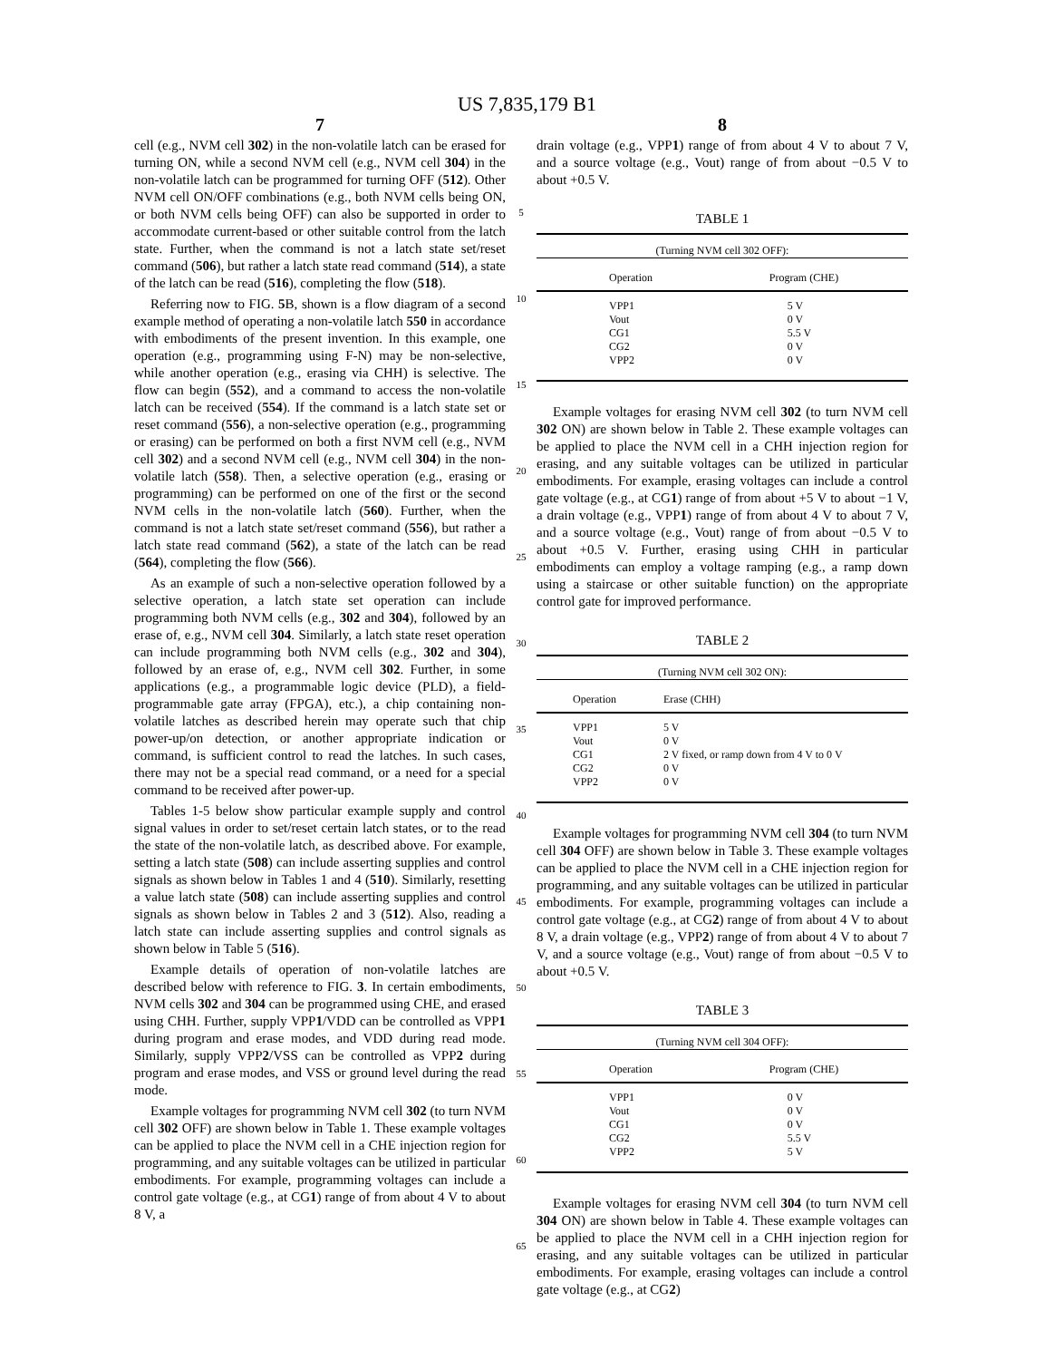US 7,835,179 B1
7
cell (e.g., NVM cell 302) in the non-volatile latch can be erased for turning ON, while a second NVM cell (e.g., NVM cell 304) in the non-volatile latch can be programmed for turning OFF (512). Other NVM cell ON/OFF combinations (e.g., both NVM cells being ON, or both NVM cells being OFF) can also be supported in order to accommodate current-based or other suitable control from the latch state. Further, when the command is not a latch state set/reset command (506), but rather a latch state read command (514), a state of the latch can be read (516), completing the flow (518).
Referring now to FIG. 5 B, shown is a flow diagram of a second example method of operating a non-volatile latch 550 in accordance with embodiments of the present invention. In this example, one operation (e.g., programming using F-N) may be non-selective, while another operation (e.g., erasing via CHH) is selective. The flow can begin (552), and a command to access the non-volatile latch can be received (554). If the command is a latch state set or reset command (556), a non-selective operation (e.g., programming or erasing) can be performed on both a first NVM cell (e.g., NVM cell 302) and a second NVM cell (e.g., NVM cell 304) in the non-volatile latch (558). Then, a selective operation (e.g., erasing or programming) can be performed on one of the first or the second NVM cells in the non-volatile latch (560). Further, when the command is not a latch state set/reset command (556), but rather a latch state read command (562), a state of the latch can be read (564), completing the flow (566).
As an example of such a non-selective operation followed by a selective operation, a latch state set operation can include programming both NVM cells (e.g., 302 and 304), followed by an erase of, e.g., NVM cell 304. Similarly, a latch state reset operation can include programming both NVM cells (e.g., 302 and 304), followed by an erase of, e.g., NVM cell 302. Further, in some applications (e.g., a programmable logic device (PLD), a field-programmable gate array (FPGA), etc.), a chip containing non-volatile latches as described herein may operate such that chip power-up/on detection, or another appropriate indication or command, is sufficient control to read the latches. In such cases, there may not be a special read command, or a need for a special command to be received after power-up.
Tables 1-5 below show particular example supply and control signal values in order to set/reset certain latch states, or to the read the state of the non-volatile latch, as described above. For example, setting a latch state (508) can include asserting supplies and control signals as shown below in Tables 1 and 4 (510). Similarly, resetting a value latch state (508) can include asserting supplies and control signals as shown below in Tables 2 and 3 (512). Also, reading a latch state can include asserting supplies and control signals as shown below in Table 5 (516).
Example details of operation of non-volatile latches are described below with reference to FIG. 3. In certain embodiments, NVM cells 302 and 304 can be programmed using CHE, and erased using CHH. Further, supply VPP1/VDD can be controlled as VPP1 during program and erase modes, and VDD during read mode. Similarly, supply VPP2/VSS can be controlled as VPP2 during program and erase modes, and VSS or ground level during the read mode.
Example voltages for programming NVM cell 302 (to turn NVM cell 302 OFF) are shown below in Table 1. These example voltages can be applied to place the NVM cell in a CHE injection region for programming, and any suitable voltages can be utilized in particular embodiments. For example, programming voltages can include a control gate voltage (e.g., at CG1) range of from about 4 V to about 8 V, a
5
10
15
20
25
30
35
40
45
50
55
60
65
8
drain voltage (e.g., VPP1) range of from about 4 V to about 7 V, and a source voltage (e.g., Vout) range of from about −0.5 V to about +0.5 V.
TABLE 1
| (Turning NVM cell 302 OFF): | |
| Operation | Program (CHE) |
| VPP1 | 5 V |
| Vout | 0 V |
| CG1 | 5.5 V |
| CG2 | 0 V |
| VPP2 | 0 V |
Example voltages for erasing NVM cell 302 (to turn NVM cell 302 ON) are shown below in Table 2. These example voltages can be applied to place the NVM cell in a CHH injection region for erasing, and any suitable voltages can be utilized in particular embodiments. For example, erasing voltages can include a control gate voltage (e.g., at CG1) range of from about +5 V to about −1 V, a drain voltage (e.g., VPP1) range of from about 4 V to about 7 V, and a source voltage (e.g., Vout) range of from about −0.5 V to about +0.5 V. Further, erasing using CHH in particular embodiments can employ a voltage ramping (e.g., a ramp down using a staircase or other suitable function) on the appropriate control gate for improved performance.
TABLE 2
| (Turning NVM cell 302 ON): | |
| Operation | Erase (CHH) |
| VPP1 | 5 V |
| Vout | 0 V |
| CG1 | 2 V fixed, or ramp down from 4 V to 0 V |
| CG2 | 0 V |
| VPP2 | 0 V |
Example voltages for programming NVM cell 304 (to turn NVM cell 304 OFF) are shown below in Table 3. These example voltages can be applied to place the NVM cell in a CHE injection region for programming, and any suitable voltages can be utilized in particular embodiments. For example, programming voltages can include a control gate voltage (e.g., at CG2) range of from about 4 V to about 8 V, a drain voltage (e.g., VPP2) range of from about 4 V to about 7 V, and a source voltage (e.g., Vout) range of from about −0.5 V to about +0.5 V.
TABLE 3
| (Turning NVM cell 304 OFF): | |
| Operation | Program (CHE) |
| VPP1 | 0 V |
| Vout | 0 V |
| CG1 | 0 V |
| CG2 | 5.5 V |
| VPP2 | 5 V |
Example voltages for erasing NVM cell 304 (to turn NVM cell 304 ON) are shown below in Table 4. These example voltages can be applied to place the NVM cell in a CHH injection region for erasing, and any suitable voltages can be utilized in particular embodiments. For example, erasing voltages can include a control gate voltage (e.g., at CG2)